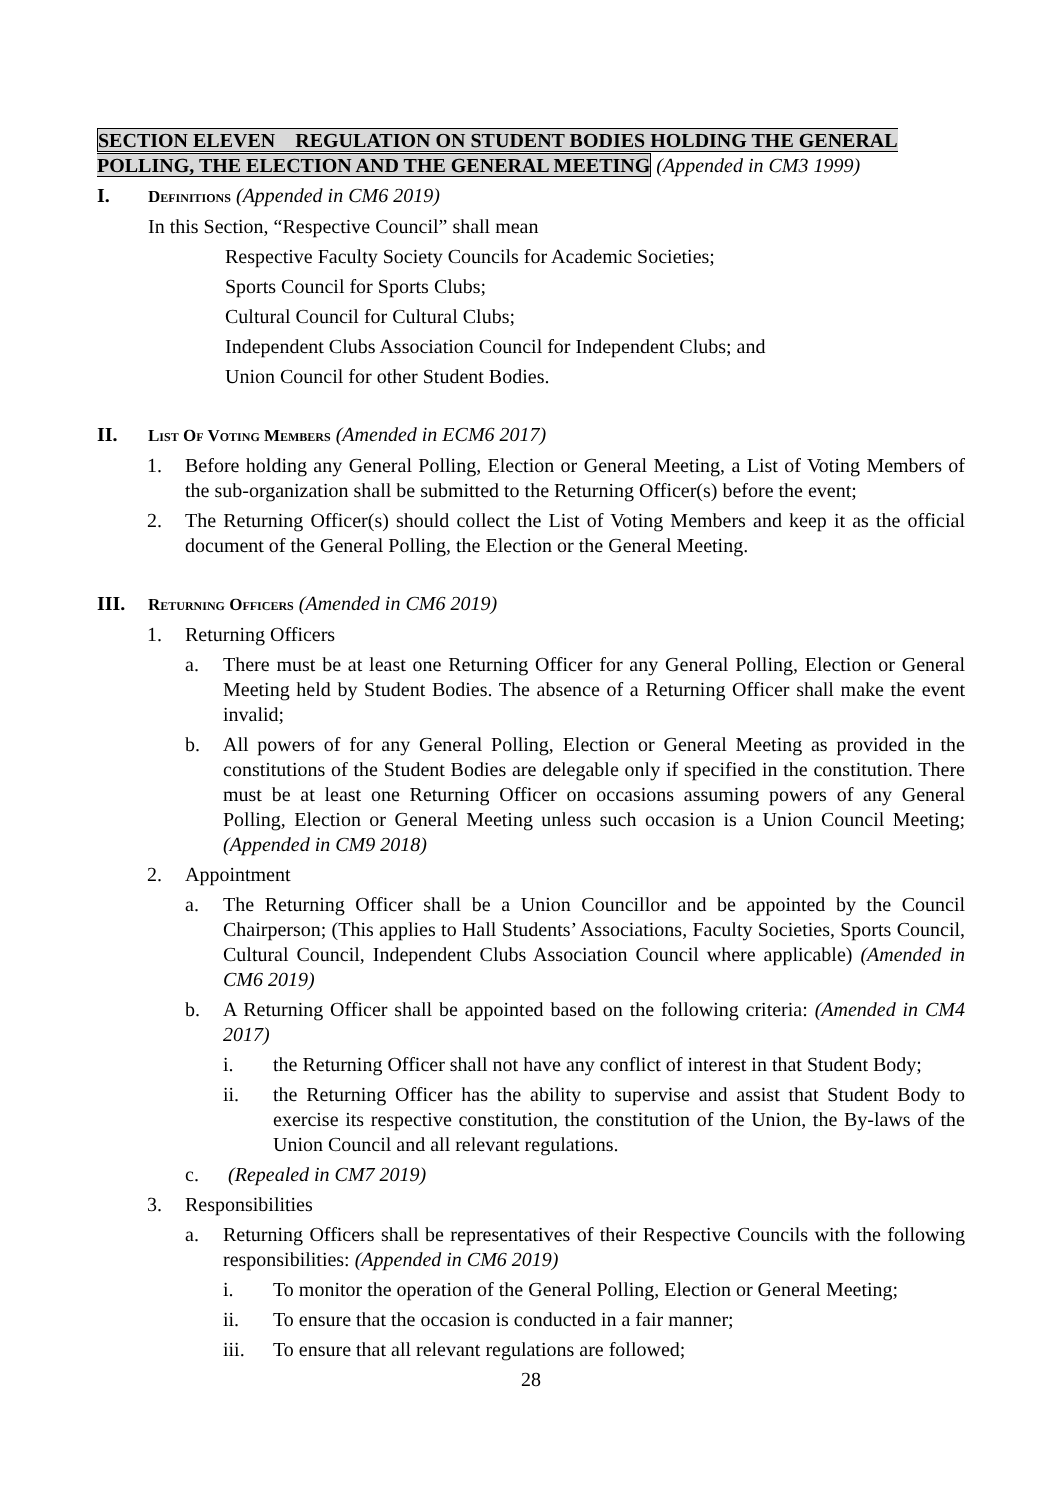SECTION ELEVEN REGULATION ON STUDENT BODIES HOLDING THE GENERAL POLLING, THE ELECTION AND THE GENERAL MEETING (Appended in CM3 1999)
I. Definitions (Appended in CM6 2019)
In this Section, “Respective Council” shall mean
Respective Faculty Society Councils for Academic Societies;
Sports Council for Sports Clubs;
Cultural Council for Cultural Clubs;
Independent Clubs Association Council for Independent Clubs; and
Union Council for other Student Bodies.
II. List Of Voting Members (Amended in ECM6 2017)
1. Before holding any General Polling, Election or General Meeting, a List of Voting Members of the sub-organization shall be submitted to the Returning Officer(s) before the event;
2. The Returning Officer(s) should collect the List of Voting Members and keep it as the official document of the General Polling, the Election or the General Meeting.
III. Returning Officers (Amended in CM6 2019)
1. Returning Officers
a. There must be at least one Returning Officer for any General Polling, Election or General Meeting held by Student Bodies. The absence of a Returning Officer shall make the event invalid;
b. All powers of for any General Polling, Election or General Meeting as provided in the constitutions of the Student Bodies are delegable only if specified in the constitution. There must be at least one Returning Officer on occasions assuming powers of any General Polling, Election or General Meeting unless such occasion is a Union Council Meeting; (Appended in CM9 2018)
2. Appointment
a. The Returning Officer shall be a Union Councillor and be appointed by the Council Chairperson; (This applies to Hall Students’ Associations, Faculty Societies, Sports Council, Cultural Council, Independent Clubs Association Council where applicable) (Amended in CM6 2019)
b. A Returning Officer shall be appointed based on the following criteria: (Amended in CM4 2017)
i. the Returning Officer shall not have any conflict of interest in that Student Body;
ii. the Returning Officer has the ability to supervise and assist that Student Body to exercise its respective constitution, the constitution of the Union, the By-laws of the Union Council and all relevant regulations.
c. (Repealed in CM7 2019)
3. Responsibilities
a. Returning Officers shall be representatives of their Respective Councils with the following responsibilities: (Appended in CM6 2019)
i. To monitor the operation of the General Polling, Election or General Meeting;
ii. To ensure that the occasion is conducted in a fair manner;
iii. To ensure that all relevant regulations are followed;
28